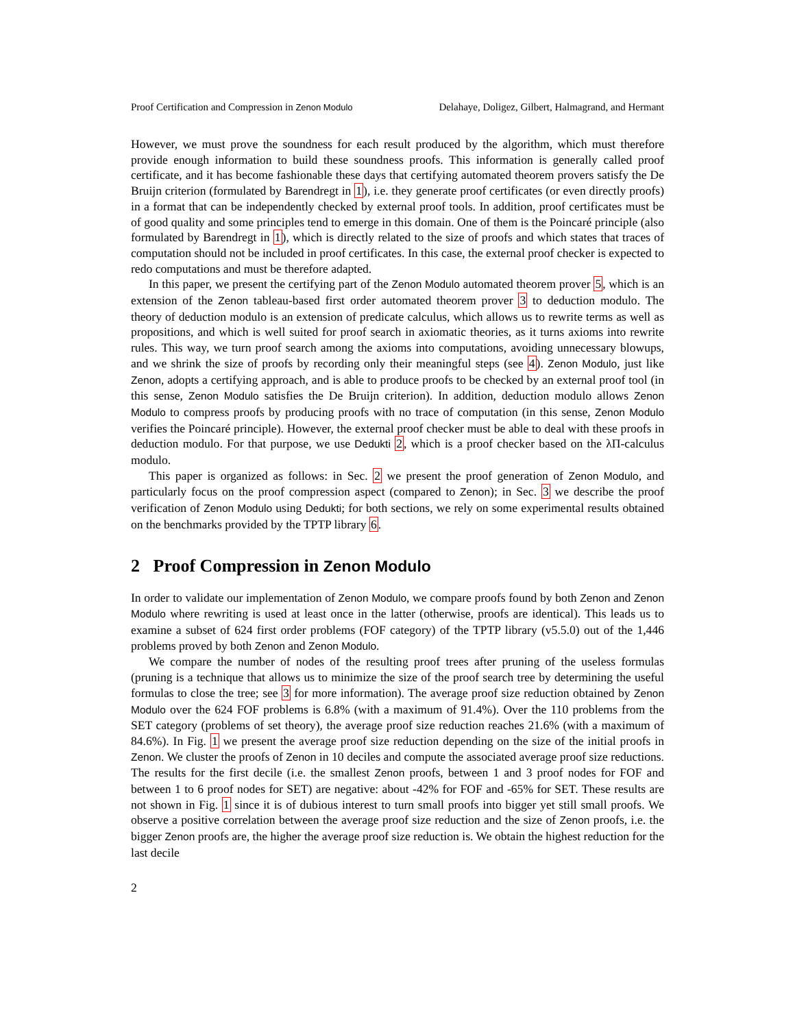Proof Certification and Compression in Zenon Modulo Delahaye, Doligez, Gilbert, Halmagrand, and Hermant
However, we must prove the soundness for each result produced by the algorithm, which must therefore provide enough information to build these soundness proofs. This information is generally called proof certificate, and it has become fashionable these days that certifying automated theorem provers satisfy the De Bruijn criterion (formulated by Barendregt in 1), i.e. they generate proof certificates (or even directly proofs) in a format that can be independently checked by external proof tools. In addition, proof certificates must be of good quality and some principles tend to emerge in this domain. One of them is the Poincaré principle (also formulated by Barendregt in 1), which is directly related to the size of proofs and which states that traces of computation should not be included in proof certificates. In this case, the external proof checker is expected to redo computations and must be therefore adapted.
In this paper, we present the certifying part of the Zenon Modulo automated theorem prover 5, which is an extension of the Zenon tableau-based first order automated theorem prover 3 to deduction modulo. The theory of deduction modulo is an extension of predicate calculus, which allows us to rewrite terms as well as propositions, and which is well suited for proof search in axiomatic theories, as it turns axioms into rewrite rules. This way, we turn proof search among the axioms into computations, avoiding unnecessary blowups, and we shrink the size of proofs by recording only their meaningful steps (see 4). Zenon Modulo, just like Zenon, adopts a certifying approach, and is able to produce proofs to be checked by an external proof tool (in this sense, Zenon Modulo satisfies the De Bruijn criterion). In addition, deduction modulo allows Zenon Modulo to compress proofs by producing proofs with no trace of computation (in this sense, Zenon Modulo verifies the Poincaré principle). However, the external proof checker must be able to deal with these proofs in deduction modulo. For that purpose, we use Dedukti 2, which is a proof checker based on the λΠ-calculus modulo.
This paper is organized as follows: in Sec. 2 we present the proof generation of Zenon Modulo, and particularly focus on the proof compression aspect (compared to Zenon); in Sec. 3 we describe the proof verification of Zenon Modulo using Dedukti; for both sections, we rely on some experimental results obtained on the benchmarks provided by the TPTP library 6.
2 Proof Compression in Zenon Modulo
In order to validate our implementation of Zenon Modulo, we compare proofs found by both Zenon and Zenon Modulo where rewriting is used at least once in the latter (otherwise, proofs are identical). This leads us to examine a subset of 624 first order problems (FOF category) of the TPTP library (v5.5.0) out of the 1,446 problems proved by both Zenon and Zenon Modulo.
We compare the number of nodes of the resulting proof trees after pruning of the useless formulas (pruning is a technique that allows us to minimize the size of the proof search tree by determining the useful formulas to close the tree; see 3 for more information). The average proof size reduction obtained by Zenon Modulo over the 624 FOF problems is 6.8% (with a maximum of 91.4%). Over the 110 problems from the SET category (problems of set theory), the average proof size reduction reaches 21.6% (with a maximum of 84.6%). In Fig. 1 we present the average proof size reduction depending on the size of the initial proofs in Zenon. We cluster the proofs of Zenon in 10 deciles and compute the associated average proof size reductions. The results for the first decile (i.e. the smallest Zenon proofs, between 1 and 3 proof nodes for FOF and between 1 to 6 proof nodes for SET) are negative: about -42% for FOF and -65% for SET. These results are not shown in Fig. 1 since it is of dubious interest to turn small proofs into bigger yet still small proofs. We observe a positive correlation between the average proof size reduction and the size of Zenon proofs, i.e. the bigger Zenon proofs are, the higher the average proof size reduction is. We obtain the highest reduction for the last decile
2